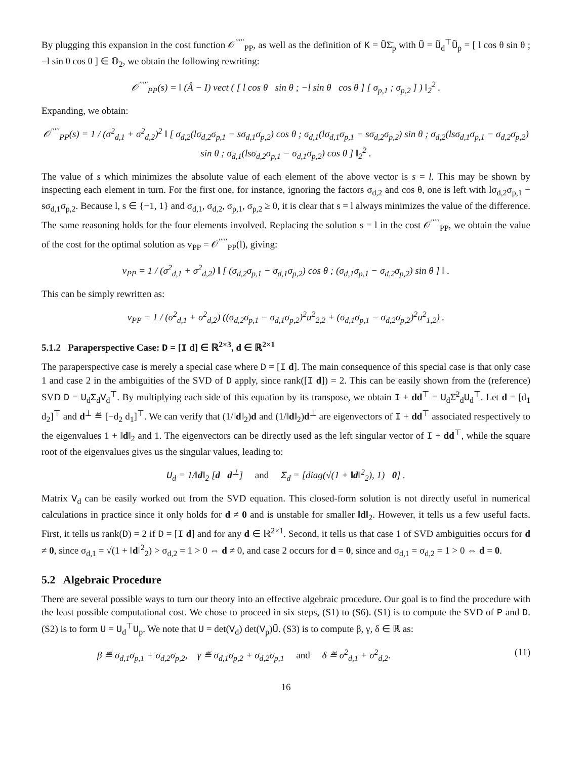By plugging this expansion in the cost function 𝒪<sup>′′′′′</sup><sub>PP</sub>, as well as the definition of K = ŨΣ̄<sub>p</sub> with Ũ = Ũ<sub>d</sub><sup>⊤</sup>Ũ<sub>p</sub> = [ l cos θ sin θ ; −l sin θ cos θ ] ∈ 𝕆<sub>2</sub>, we obtain the following rewriting:
𝒪<sup>′′′′′</sup><sub>PP</sub>(s) = ‖ (Â − I) vect ( [ l cos θ sin θ ; −l sin θ cos θ ] [ σ<sub>p,1</sub> ; σ<sub>p,2</sub> ] ) ‖<sub>2</sub><sup>2</sup> .
Expanding, we obtain:
𝒪<sup>′′′′′</sup><sub>PP</sub>(s) = 1 / (σ<sup>2</sup><sub>d,1</sub> + σ<sup>2</sup><sub>d,2</sub>)<sup>2</sup> ‖ [ σ<sub>d,2</sub>(lσ<sub>d,2</sub>σ<sub>p,1</sub> − sσ<sub>d,1</sub>σ<sub>p,2</sub>) cos θ ; σ<sub>d,1</sub>(lσ<sub>d,1</sub>σ<sub>p,1</sub> − sσ<sub>d,2</sub>σ<sub>p,2</sub>) sin θ ; σ<sub>d,2</sub>(lsσ<sub>d,1</sub>σ<sub>p,1</sub> − σ<sub>d,2</sub>σ<sub>p,2</sub>) sin θ ; σ<sub>d,1</sub>(lsσ<sub>d,2</sub>σ<sub>p,1</sub> − σ<sub>d,1</sub>σ<sub>p,2</sub>) cos θ ] ‖<sub>2</sub><sup>2</sup> .
The value of s which minimizes the absolute value of each element of the above vector is s = l. This may be shown by inspecting each element in turn. For the first one, for instance, ignoring the factors σ<sub>d,2</sub> and cos θ, one is left with lσ<sub>d,2</sub>σ<sub>p,1</sub> − sσ<sub>d,1</sub>σ<sub>p,2</sub>. Because l, s ∈ {−1, 1} and σ<sub>d,1</sub>, σ<sub>d,2</sub>, σ<sub>p,1</sub>, σ<sub>p,2</sub> ≥ 0, it is clear that s = l always minimizes the value of the difference. The same reasoning holds for the four elements involved. Replacing the solution s = l in the cost 𝒪<sup>′′′′′</sup><sub>PP</sub>, we obtain the value of the cost for the optimal solution as v<sub>PP</sub> = 𝒪<sup>′′′′′</sup><sub>PP</sub>(l), giving:
v<sub>PP</sub> = 1 / (σ<sup>2</sup><sub>d,1</sub> + σ<sup>2</sup><sub>d,2</sub>) ‖ [ (σ<sub>d,2</sub>σ<sub>p,1</sub> − σ<sub>d,1</sub>σ<sub>p,2</sub>) cos θ ; (σ<sub>d,1</sub>σ<sub>p,1</sub> − σ<sub>d,2</sub>σ<sub>p,2</sub>) sin θ ] ‖ .
This can be simply rewritten as:
v<sub>PP</sub> = 1 / (σ<sup>2</sup><sub>d,1</sub> + σ<sup>2</sup><sub>d,2</sub>) ((σ<sub>d,2</sub>σ<sub>p,1</sub> − σ<sub>d,1</sub>σ<sub>p,2</sub>)<sup>2</sup>u<sup>2</sup><sub>2,2</sub> + (σ<sub>d,1</sub>σ<sub>p,1</sub> − σ<sub>d,2</sub>σ<sub>p,2</sub>)<sup>2</sup>u<sup>2</sup><sub>1,2</sub>) .
5.1.2 Paraperspective Case: D = [I d] ∈ ℝ<sup>2×3</sup>, d ∈ ℝ<sup>2×1</sup>
The paraperspective case is merely a special case where D = [I d]. The main consequence of this special case is that only case 1 and case 2 in the ambiguities of the SVD of D apply, since rank([I d]) = 2. This can be easily shown from the (reference) SVD D = U<sub>d</sub>Σ<sub>d</sub>V<sub>d</sub><sup>⊤</sup>. By multiplying each side of this equation by its transpose, we obtain I + dd<sup>⊤</sup> = U<sub>d</sub>Σ̄<sup>2</sup><sub>d</sub>U<sub>d</sub><sup>⊤</sup>. Let d = [d<sub>1</sub> d<sub>2</sub>]<sup>⊤</sup> and d<sup>⊥</sup> ≝ [−d<sub>2</sub> d<sub>1</sub>]<sup>⊤</sup>. We can verify that (1/‖d‖<sub>2</sub>)d and (1/‖d‖<sub>2</sub>)d<sup>⊥</sup> are eigenvectors of I + dd<sup>⊤</sup> associated respectively to the eigenvalues 1 + ‖d‖<sub>2</sub> and 1. The eigenvectors can be directly used as the left singular vector of I + dd<sup>⊤</sup>, while the square root of the eigenvalues gives us the singular values, leading to:
U<sub>d</sub> = 1/‖d‖<sub>2</sub> [d d<sup>⊥</sup>] and Σ<sub>d</sub> = [diag(√(1 + ‖d‖<sup>2</sup><sub>2</sub>), 1) 0] .
Matrix V<sub>d</sub> can be easily worked out from the SVD equation. This closed-form solution is not directly useful in numerical calculations in practice since it only holds for d ≠ 0 and is unstable for smaller ‖d‖<sub>2</sub>. However, it tells us a few useful facts. First, it tells us rank(D) = 2 if D = [I d] and for any d ∈ ℝ<sup>2×1</sup>. Second, it tells us that case 1 of SVD ambiguities occurs for d ≠ 0, since σ<sub>d,1</sub> = √(1 + ‖d‖<sup>2</sup><sub>2</sub>) > σ<sub>d,2</sub> = 1 > 0 ⇔ d ≠ 0, and case 2 occurs for d = 0, since and σ<sub>d,1</sub> = σ<sub>d,2</sub> = 1 > 0 ⇔ d = 0.
5.2 Algebraic Procedure
There are several possible ways to turn our theory into an effective algebraic procedure. Our goal is to find the procedure with the least possible computational cost. We chose to proceed in six steps, (S1) to (S6). (S1) is to compute the SVD of P and D. (S2) is to form U = U<sub>d</sub><sup>⊤</sup>U<sub>p</sub>. We note that U = det(V<sub>d</sub>) det(V<sub>p</sub>)Ũ. (S3) is to compute β, γ, δ ∈ ℝ as:
β ≝ σ<sub>d,1</sub>σ<sub>p,1</sub> + σ<sub>d,2</sub>σ<sub>p,2</sub>, γ ≝ σ<sub>d,1</sub>σ<sub>p,2</sub> + σ<sub>d,2</sub>σ<sub>p,1</sub> and δ ≝ σ<sup>2</sup><sub>d,1</sub> + σ<sup>2</sup><sub>d,2</sub>. (11)
16